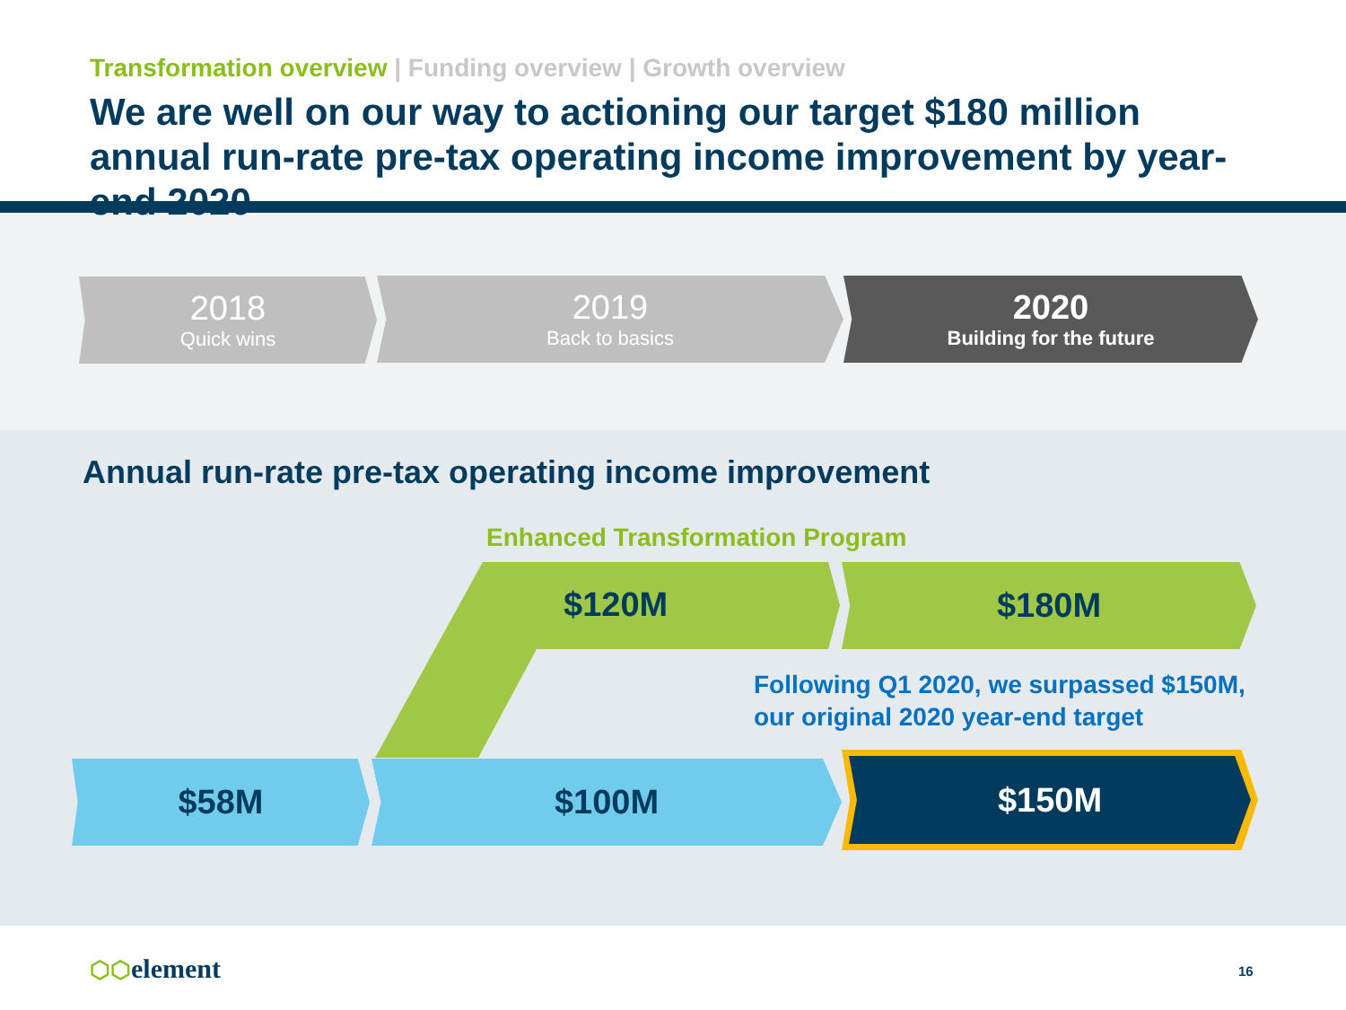Transformation overview | Funding overview | Growth overview
We are well on our way to actioning our target $180 million annual run-rate pre-tax operating income improvement by year-end 2020
2018
Quick wins
2019
Back to basics
2020
Building for the future
Annual run-rate pre-tax operating income improvement
Enhanced Transformation Program
$120M
$180M
Following Q1 2020, we surpassed $150M,
our original 2020 year-end target
$58M $100M $150M
⬡⬡element 16